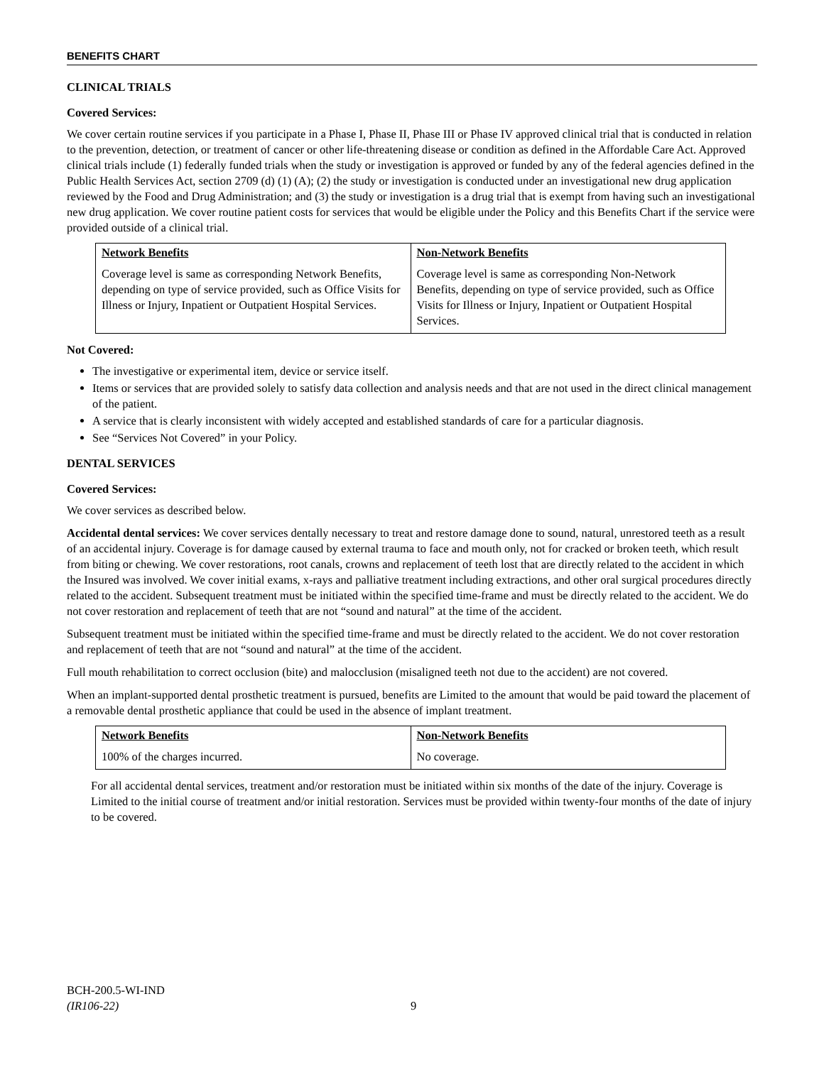BENEFITS CHART
CLINICAL TRIALS
Covered Services:
We cover certain routine services if you participate in a Phase I, Phase II, Phase III or Phase IV approved clinical trial that is conducted in relation to the prevention, detection, or treatment of cancer or other life-threatening disease or condition as defined in the Affordable Care Act. Approved clinical trials include (1) federally funded trials when the study or investigation is approved or funded by any of the federal agencies defined in the Public Health Services Act, section 2709 (d) (1) (A); (2) the study or investigation is conducted under an investigational new drug application reviewed by the Food and Drug Administration; and (3) the study or investigation is a drug trial that is exempt from having such an investigational new drug application. We cover routine patient costs for services that would be eligible under the Policy and this Benefits Chart if the service were provided outside of a clinical trial.
| Network Benefits | Non-Network Benefits |
| --- | --- |
| Coverage level is same as corresponding Network Benefits, depending on type of service provided, such as Office Visits for Illness or Injury, Inpatient or Outpatient Hospital Services. | Coverage level is same as corresponding Non-Network Benefits, depending on type of service provided, such as Office Visits for Illness or Injury, Inpatient or Outpatient Hospital Services. |
Not Covered:
The investigative or experimental item, device or service itself.
Items or services that are provided solely to satisfy data collection and analysis needs and that are not used in the direct clinical management of the patient.
A service that is clearly inconsistent with widely accepted and established standards of care for a particular diagnosis.
See “Services Not Covered” in your Policy.
DENTAL SERVICES
Covered Services:
We cover services as described below.
Accidental dental services: We cover services dentally necessary to treat and restore damage done to sound, natural, unrestored teeth as a result of an accidental injury. Coverage is for damage caused by external trauma to face and mouth only, not for cracked or broken teeth, which result from biting or chewing. We cover restorations, root canals, crowns and replacement of teeth lost that are directly related to the accident in which the Insured was involved. We cover initial exams, x-rays and palliative treatment including extractions, and other oral surgical procedures directly related to the accident. Subsequent treatment must be initiated within the specified time-frame and must be directly related to the accident. We do not cover restoration and replacement of teeth that are not “sound and natural” at the time of the accident.
Subsequent treatment must be initiated within the specified time-frame and must be directly related to the accident. We do not cover restoration and replacement of teeth that are not “sound and natural” at the time of the accident.
Full mouth rehabilitation to correct occlusion (bite) and malocclusion (misaligned teeth not due to the accident) are not covered.
When an implant-supported dental prosthetic treatment is pursued, benefits are Limited to the amount that would be paid toward the placement of a removable dental prosthetic appliance that could be used in the absence of implant treatment.
| Network Benefits | Non-Network Benefits |
| --- | --- |
| 100% of the charges incurred. | No coverage. |
For all accidental dental services, treatment and/or restoration must be initiated within six months of the date of the injury. Coverage is Limited to the initial course of treatment and/or initial restoration. Services must be provided within twenty-four months of the date of injury to be covered.
BCH-200.5-WI-IND
(IR106-22)
9